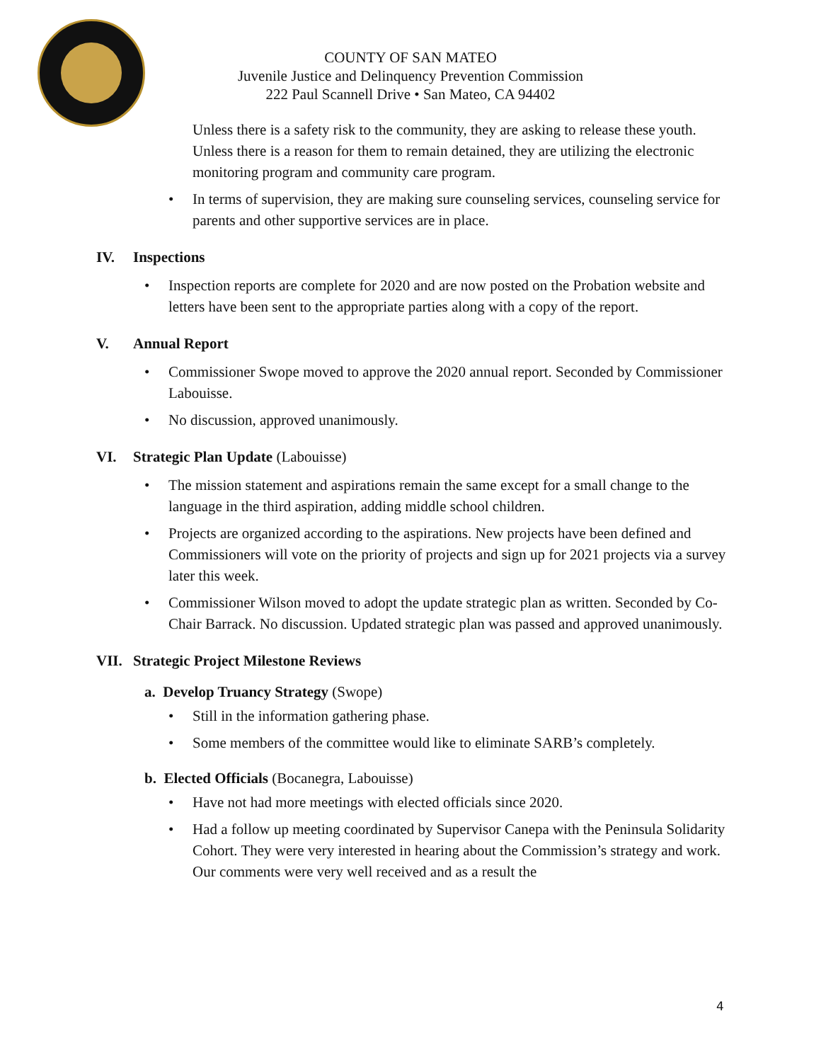COUNTY OF SAN MATEO
Juvenile Justice and Delinquency Prevention Commission
222 Paul Scannell Drive • San Mateo, CA 94402
Unless there is a safety risk to the community, they are asking to release these youth. Unless there is a reason for them to remain detained, they are utilizing the electronic monitoring program and community care program.
• In terms of supervision, they are making sure counseling services, counseling service for parents and other supportive services are in place.
IV. Inspections
• Inspection reports are complete for 2020 and are now posted on the Probation website and letters have been sent to the appropriate parties along with a copy of the report.
V. Annual Report
• Commissioner Swope moved to approve the 2020 annual report. Seconded by Commissioner Labouisse.
• No discussion, approved unanimously.
VI. Strategic Plan Update (Labouisse)
• The mission statement and aspirations remain the same except for a small change to the language in the third aspiration, adding middle school children.
• Projects are organized according to the aspirations. New projects have been defined and Commissioners will vote on the priority of projects and sign up for 2021 projects via a survey later this week.
• Commissioner Wilson moved to adopt the update strategic plan as written. Seconded by Co-Chair Barrack. No discussion. Updated strategic plan was passed and approved unanimously.
VII. Strategic Project Milestone Reviews
a. Develop Truancy Strategy (Swope)
• Still in the information gathering phase.
• Some members of the committee would like to eliminate SARB’s completely.
b. Elected Officials (Bocanegra, Labouisse)
• Have not had more meetings with elected officials since 2020.
• Had a follow up meeting coordinated by Supervisor Canepa with the Peninsula Solidarity Cohort. They were very interested in hearing about the Commission’s strategy and work. Our comments were very well received and as a result the
4